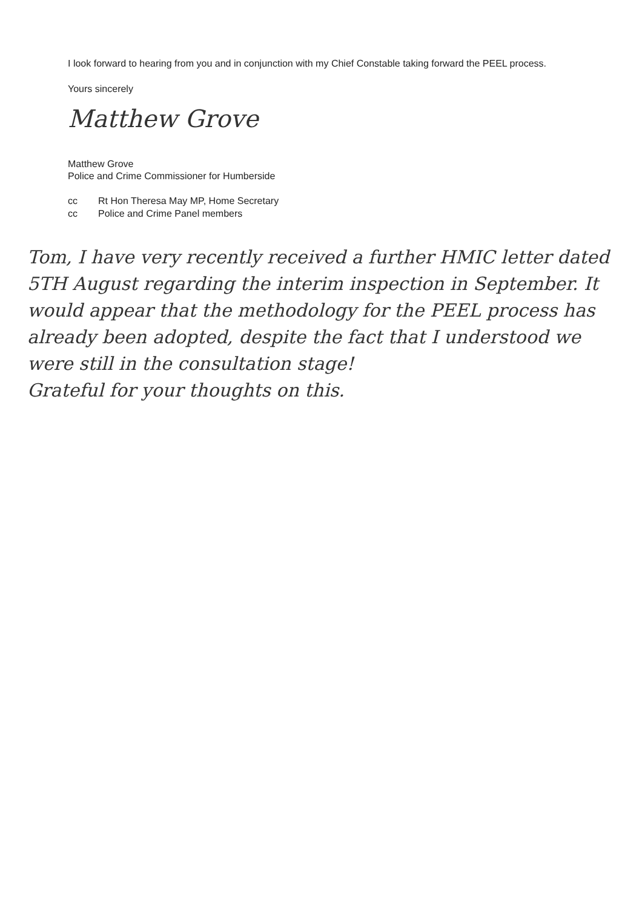I look forward to hearing from you and in conjunction with my Chief Constable taking forward the PEEL process.
Yours sincerely
Matthew Grove
Matthew Grove
Police and Crime Commissioner for Humberside
cc Rt Hon Theresa May MP, Home Secretary
cc Police and Crime Panel members
Tom, I have very recently received a further HMIC letter dated 5TH August regarding the interim inspection in September. It would appear that the methodology for the PEEL process has already been adopted, despite the fact that I understood we were still in the consultation stage!
Grateful for your thoughts on this.